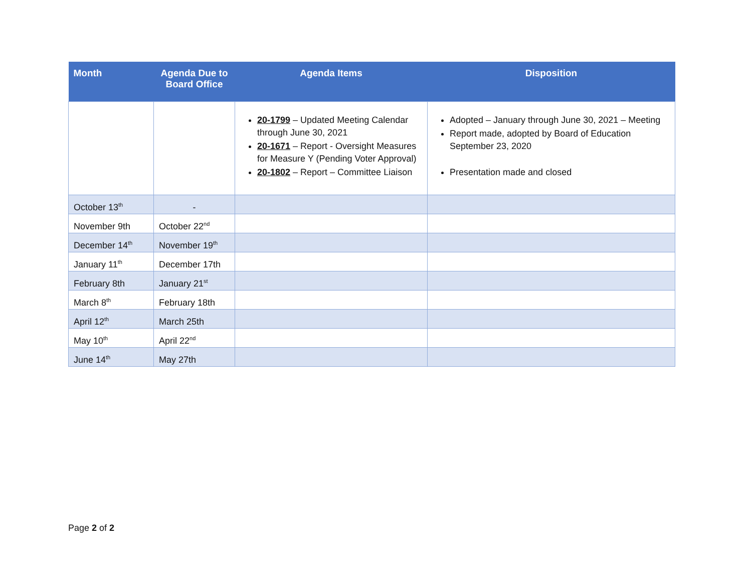| Month | Agenda Due to Board Office | Agenda Items | Disposition |
| --- | --- | --- | --- |
| | | 20-1799 – Updated Meeting Calendar through June 30, 2021 20-1671 – Report - Oversight Measures for Measure Y (Pending Voter Approval) 20-1802 – Report – Committee Liaison | Adopted – January through June 30, 2021 – Meeting Report made, adopted by Board of Education September 23, 2020 Presentation made and closed |
| October 13<sup>th</sup> | - | | |
| November 9th | October 22<sup>nd</sup> | | |
| December 14<sup>th</sup> | November 19<sup>th</sup> | | |
| January 11<sup>th</sup> | December 17th | | |
| February 8th | January 21<sup>st</sup> | | |
| March 8<sup>th</sup> | February 18th | | |
| April 12<sup>th</sup> | March 25th | | |
| May 10<sup>th</sup> | April 22<sup>nd</sup> | | |
| June 14<sup>th</sup> | May 27th | | |
Page 2 of 2